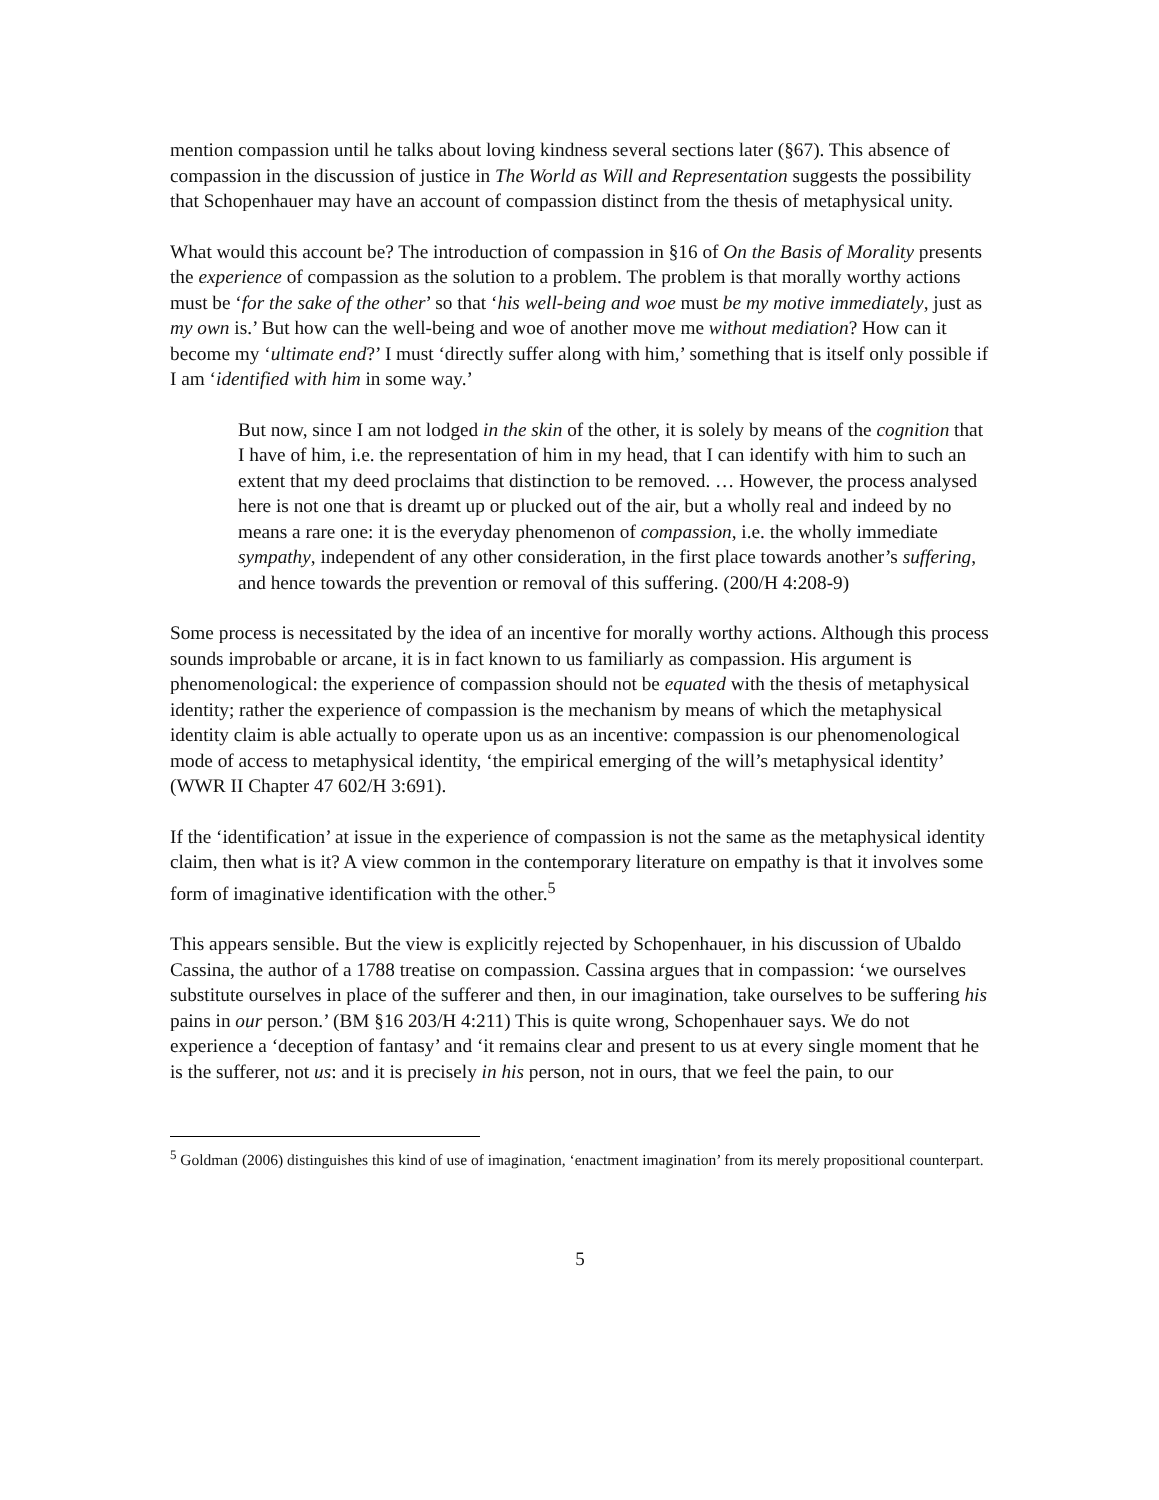mention compassion until he talks about loving kindness several sections later (§67). This absence of compassion in the discussion of justice in The World as Will and Representation suggests the possibility that Schopenhauer may have an account of compassion distinct from the thesis of metaphysical unity.
What would this account be? The introduction of compassion in §16 of On the Basis of Morality presents the experience of compassion as the solution to a problem. The problem is that morally worthy actions must be ‘for the sake of the other’ so that ‘his well-being and woe must be my motive immediately, just as my own is.’ But how can the well-being and woe of another move me without mediation? How can it become my ‘ultimate end?’ I must ‘directly suffer along with him,’ something that is itself only possible if I am ‘identified with him in some way.’
But now, since I am not lodged in the skin of the other, it is solely by means of the cognition that I have of him, i.e. the representation of him in my head, that I can identify with him to such an extent that my deed proclaims that distinction to be removed. … However, the process analysed here is not one that is dreamt up or plucked out of the air, but a wholly real and indeed by no means a rare one: it is the everyday phenomenon of compassion, i.e. the wholly immediate sympathy, independent of any other consideration, in the first place towards another’s suffering, and hence towards the prevention or removal of this suffering. (200/H 4:208-9)
Some process is necessitated by the idea of an incentive for morally worthy actions. Although this process sounds improbable or arcane, it is in fact known to us familiarly as compassion. His argument is phenomenological: the experience of compassion should not be equated with the thesis of metaphysical identity; rather the experience of compassion is the mechanism by means of which the metaphysical identity claim is able actually to operate upon us as an incentive: compassion is our phenomenological mode of access to metaphysical identity, ‘the empirical emerging of the will’s metaphysical identity’ (WWR II Chapter 47 602/H 3:691).
If the ‘identification’ at issue in the experience of compassion is not the same as the metaphysical identity claim, then what is it? A view common in the contemporary literature on empathy is that it involves some form of imaginative identification with the other.<sup>5</sup>
This appears sensible. But the view is explicitly rejected by Schopenhauer, in his discussion of Ubaldo Cassina, the author of a 1788 treatise on compassion. Cassina argues that in compassion: ‘we ourselves substitute ourselves in place of the sufferer and then, in our imagination, take ourselves to be suffering his pains in our person.’ (BM §16 203/H 4:211) This is quite wrong, Schopenhauer says. We do not experience a ‘deception of fantasy’ and ‘it remains clear and present to us at every single moment that he is the sufferer, not us: and it is precisely in his person, not in ours, that we feel the pain, to our
<sup>5</sup> Goldman (2006) distinguishes this kind of use of imagination, ‘enactment imagination’ from its merely propositional counterpart.
5